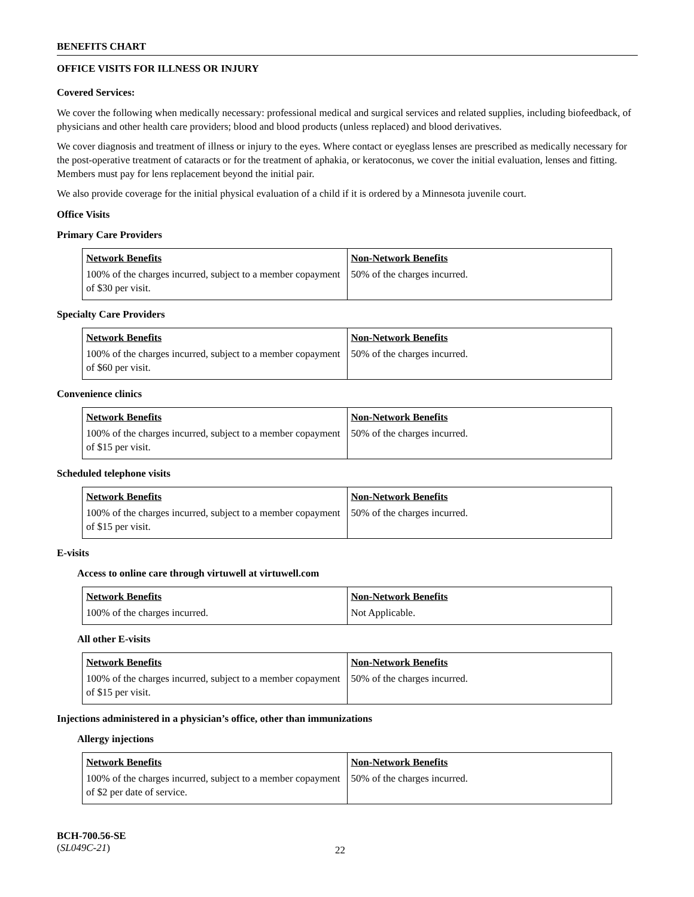BENEFITS CHART
OFFICE VISITS FOR ILLNESS OR INJURY
Covered Services:
We cover the following when medically necessary: professional medical and surgical services and related supplies, including biofeedback, of physicians and other health care providers; blood and blood products (unless replaced) and blood derivatives.
We cover diagnosis and treatment of illness or injury to the eyes. Where contact or eyeglass lenses are prescribed as medically necessary for the post-operative treatment of cataracts or for the treatment of aphakia, or keratoconus, we cover the initial evaluation, lenses and fitting. Members must pay for lens replacement beyond the initial pair.
We also provide coverage for the initial physical evaluation of a child if it is ordered by a Minnesota juvenile court.
Office Visits
Primary Care Providers
| Network Benefits | Non-Network Benefits |
| --- | --- |
| 100% of the charges incurred, subject to a member copayment of $30 per visit. | 50% of the charges incurred. |
Specialty Care Providers
| Network Benefits | Non-Network Benefits |
| --- | --- |
| 100% of the charges incurred, subject to a member copayment of $60 per visit. | 50% of the charges incurred. |
Convenience clinics
| Network Benefits | Non-Network Benefits |
| --- | --- |
| 100% of the charges incurred, subject to a member copayment of $15 per visit. | 50% of the charges incurred. |
Scheduled telephone visits
| Network Benefits | Non-Network Benefits |
| --- | --- |
| 100% of the charges incurred, subject to a member copayment of $15 per visit. | 50% of the charges incurred. |
E-visits
Access to online care through virtuwell at virtuwell.com
| Network Benefits | Non-Network Benefits |
| --- | --- |
| 100% of the charges incurred. | Not Applicable. |
All other E-visits
| Network Benefits | Non-Network Benefits |
| --- | --- |
| 100% of the charges incurred, subject to a member copayment of $15 per visit. | 50% of the charges incurred. |
Injections administered in a physician’s office, other than immunizations
Allergy injections
| Network Benefits | Non-Network Benefits |
| --- | --- |
| 100% of the charges incurred, subject to a member copayment of $2 per date of service. | 50% of the charges incurred. |
BCH-700.56-SE
(SL049C-21)
22